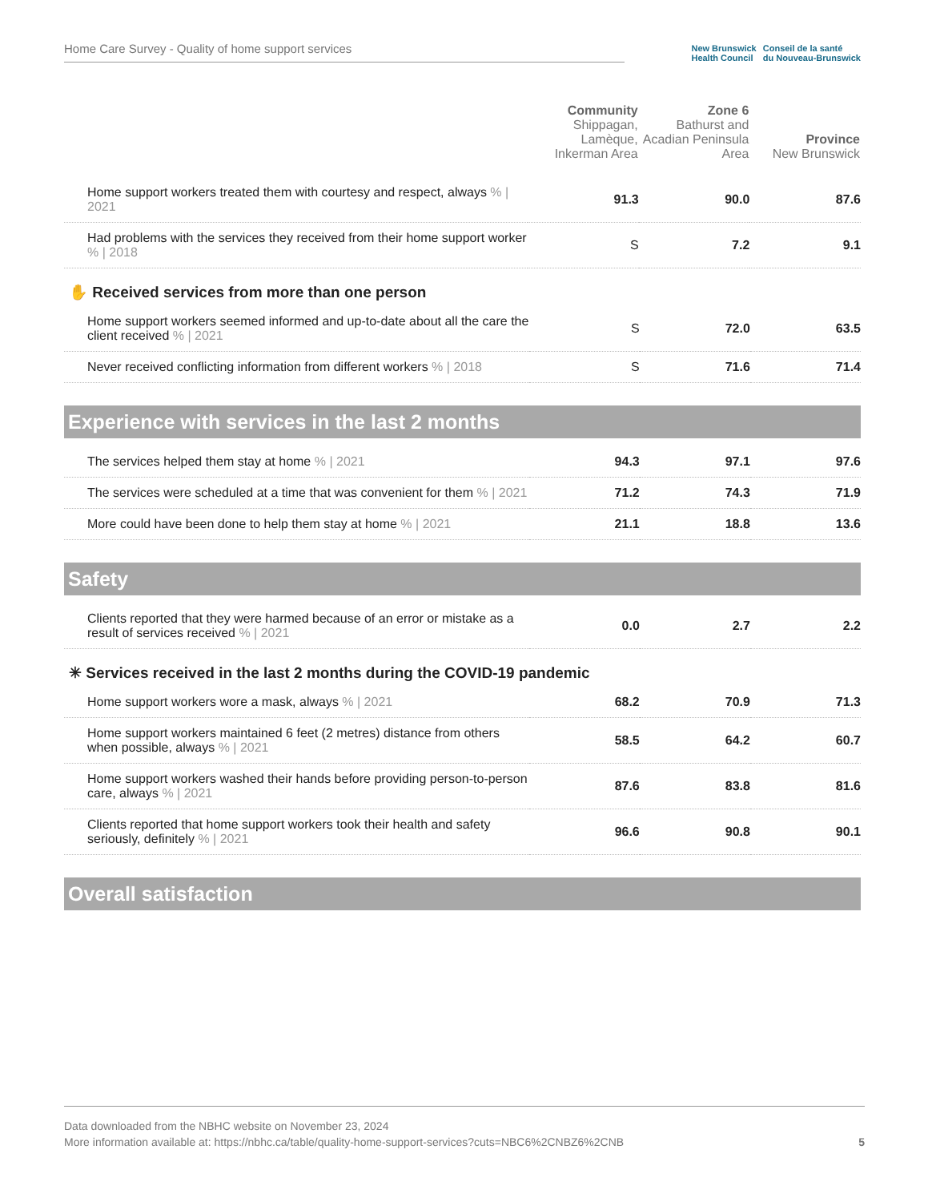Home Care Survey - Quality of home support services
New Brunswick
Health Council
Conseil de la santé
du Nouveau-Brunswick
| | Community Shippagan, Lamèque, Inkerman Area | Zone 6 Bathurst and Acadian Peninsula Area | Province New Brunswick |
| --- | --- | --- | --- |
| Home support workers treated them with courtesy and respect, always % / 2021 | 91.3 | 90.0 | 87.6 |
| Had problems with the services they received from their home support worker % / 2018 | S | 7.2 | 9.1 |
✋ Received services from more than one person
| Home support workers seemed informed and up-to-date about all the care the client received % / 2021 | S | 72.0 | 63.5 |
| Never received conflicting information from different workers % / 2018 | S | 71.6 | 71.4 |
Experience with services in the last 2 months
| The services helped them stay at home % / 2021 | 94.3 | 97.1 | 97.6 |
| The services were scheduled at a time that was convenient for them % / 2021 | 71.2 | 74.3 | 71.9 |
| More could have been done to help them stay at home % / 2021 | 21.1 | 18.8 | 13.6 |
Safety
| Clients reported that they were harmed because of an error or mistake as a result of services received % / 2021 | 0.0 | 2.7 | 2.2 |
✳ Services received in the last 2 months during the COVID-19 pandemic
| Home support workers wore a mask, always % / 2021 | 68.2 | 70.9 | 71.3 |
| Home support workers maintained 6 feet (2 metres) distance from others when possible, always % / 2021 | 58.5 | 64.2 | 60.7 |
| Home support workers washed their hands before providing person-to-person care, always % / 2021 | 87.6 | 83.8 | 81.6 |
| Clients reported that home support workers took their health and safety seriously, definitely % / 2021 | 96.6 | 90.8 | 90.1 |
Overall satisfaction
Data downloaded from the NBHC website on November 23, 2024
More information available at: https://nbhc.ca/table/quality-home-support-services?cuts=NBC6%2CNBZ6%2CNB 5